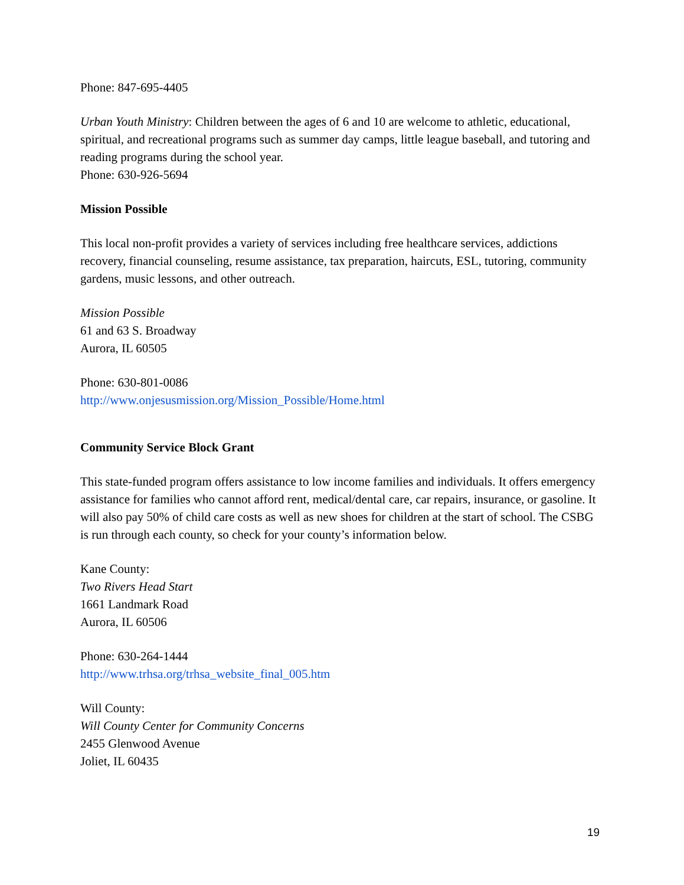Phone: 847-695-4405
Urban Youth Ministry: Children between the ages of 6 and 10 are welcome to athletic, educational, spiritual, and recreational programs such as summer day camps, little league baseball, and tutoring and reading programs during the school year.
Phone: 630-926-5694
Mission Possible
This local non-profit provides a variety of services including free healthcare services, addictions recovery, financial counseling, resume assistance, tax preparation, haircuts, ESL, tutoring, community gardens, music lessons, and other outreach.
Mission Possible
61 and 63 S. Broadway
Aurora, IL 60505
Phone: 630-801-0086
http://www.onjesusmission.org/Mission_Possible/Home.html
Community Service Block Grant
This state-funded program offers assistance to low income families and individuals. It offers emergency assistance for families who cannot afford rent, medical/dental care, car repairs, insurance, or gasoline. It will also pay 50% of child care costs as well as new shoes for children at the start of school. The CSBG is run through each county, so check for your county’s information below.
Kane County:
Two Rivers Head Start
1661 Landmark Road
Aurora, IL 60506
Phone: 630-264-1444
http://www.trhsa.org/trhsa_website_final_005.htm
Will County:
Will County Center for Community Concerns
2455 Glenwood Avenue
Joliet, IL 60435
19